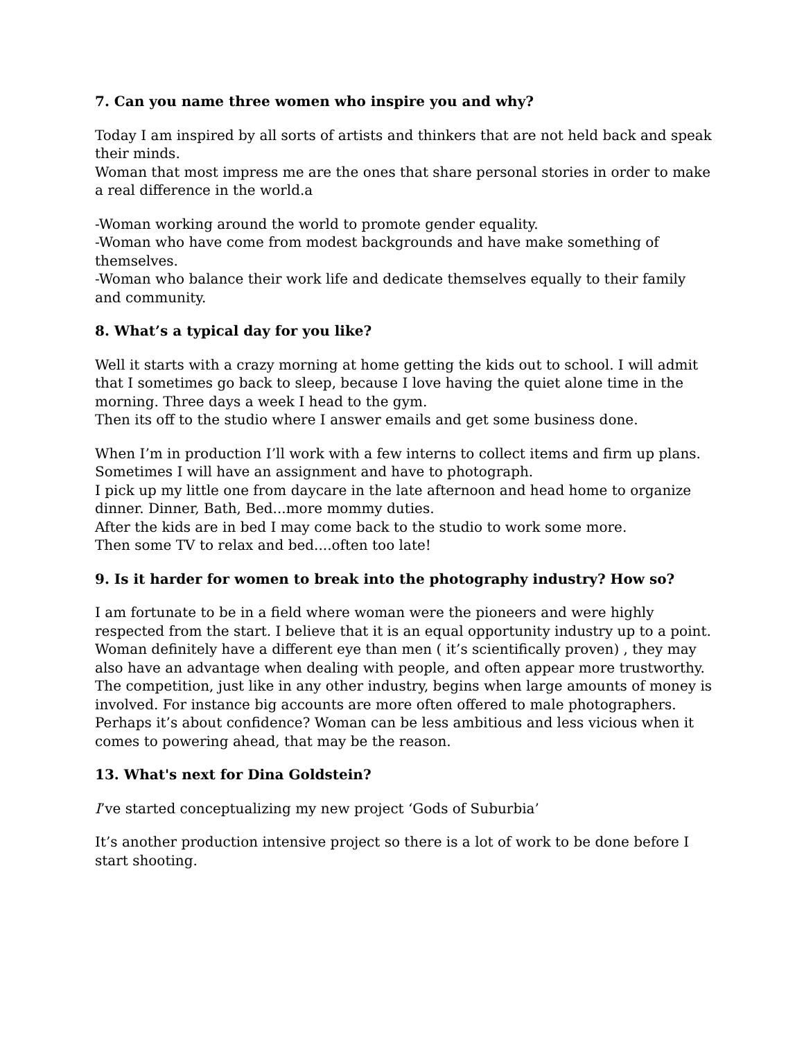7. Can you name three women who inspire you and why?
Today I am inspired by all sorts of artists and thinkers that are not held back and speak their minds.
Woman that most impress me are the ones that share personal stories in order to make a real difference in the world.a
-Woman working around the world to promote gender equality.
-Woman who have come from modest backgrounds and have make something of themselves.
-Woman who balance their work life and dedicate themselves equally to their family and community.
8. What’s a typical day for you like?
Well it starts with a crazy morning at home getting the kids out to school. I will admit that I sometimes go back to sleep, because I love having the quiet alone time in the morning. Three days a week I head to the gym.
Then its off to the studio where I answer emails and get some business done.
When I’m in production I’ll work with a few interns to collect items and firm up plans. Sometimes I will have an assignment and have to photograph.
I pick up my little one from daycare in the late afternoon and head home to organize dinner. Dinner, Bath, Bed...more mommy duties.
After the kids are in bed I may come back to the studio to work some more.
Then some TV to relax and bed....often too late!
9. Is it harder for women to break into the photography industry? How so?
I am fortunate to be in a field where woman were the pioneers and were highly respected from the start. I believe that it is an equal opportunity industry up to a point. Woman definitely have a different eye than men ( it’s scientifically proven) , they may also have an advantage when dealing with people, and often appear more trustworthy. The competition, just like in any other industry, begins when large amounts of money is involved. For instance big accounts are more often offered to male photographers. Perhaps it’s about confidence? Woman can be less ambitious and less vicious when it comes to powering ahead, that may be the reason.
13. What's next for Dina Goldstein?
I’ve started conceptualizing my new project ‘Gods of Suburbia’
It’s another production intensive project so there is a lot of work to be done before I start shooting.